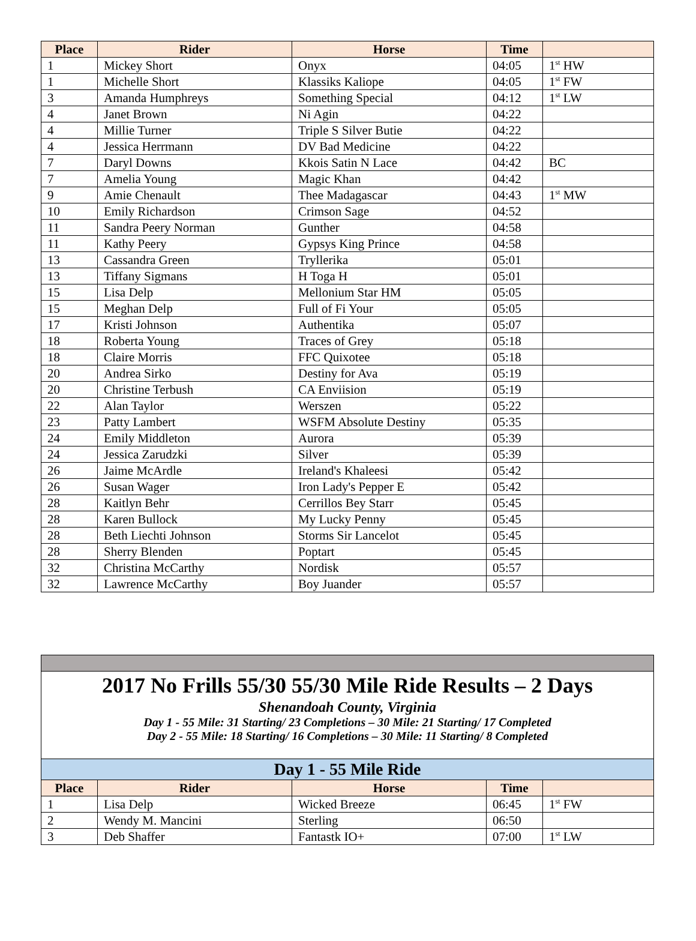| Place | Rider | Horse | Time | |
| --- | --- | --- | --- | --- |
| 1 | Mickey Short | Onyx | 04:05 | 1<sup>st</sup> HW |
| 1 | Michelle Short | Klassiks Kaliope | 04:05 | 1<sup>st</sup> FW |
| 3 | Amanda Humphreys | Something Special | 04:12 | 1<sup>st</sup> LW |
| 4 | Janet Brown | Ni Agin | 04:22 | |
| 4 | Millie Turner | Triple S Silver Butie | 04:22 | |
| 4 | Jessica Herrmann | DV Bad Medicine | 04:22 | |
| 7 | Daryl Downs | Kkois Satin N Lace | 04:42 | BC |
| 7 | Amelia Young | Magic Khan | 04:42 | |
| 9 | Amie Chenault | Thee Madagascar | 04:43 | 1<sup>st</sup> MW |
| 10 | Emily Richardson | Crimson Sage | 04:52 | |
| 11 | Sandra Peery Norman | Gunther | 04:58 | |
| 11 | Kathy Peery | Gypsys King Prince | 04:58 | |
| 13 | Cassandra Green | Tryllerika | 05:01 | |
| 13 | Tiffany Sigmans | H Toga H | 05:01 | |
| 15 | Lisa Delp | Mellonium Star HM | 05:05 | |
| 15 | Meghan Delp | Full of Fi Your | 05:05 | |
| 17 | Kristi Johnson | Authentika | 05:07 | |
| 18 | Roberta Young | Traces of Grey | 05:18 | |
| 18 | Claire Morris | FFC Quixotee | 05:18 | |
| 20 | Andrea Sirko | Destiny for Ava | 05:19 | |
| 20 | Christine Terbush | CA Enviision | 05:19 | |
| 22 | Alan Taylor | Werszen | 05:22 | |
| 23 | Patty Lambert | WSFM Absolute Destiny | 05:35 | |
| 24 | Emily Middleton | Aurora | 05:39 | |
| 24 | Jessica Zarudzki | Silver | 05:39 | |
| 26 | Jaime McArdle | Ireland's Khaleesi | 05:42 | |
| 26 | Susan Wager | Iron Lady's Pepper E | 05:42 | |
| 28 | Kaitlyn Behr | Cerrillos Bey Starr | 05:45 | |
| 28 | Karen Bullock | My Lucky Penny | 05:45 | |
| 28 | Beth Liechti Johnson | Storms Sir Lancelot | 05:45 | |
| 28 | Sherry Blenden | Poptart | 05:45 | |
| 32 | Christina McCarthy | Nordisk | 05:57 | |
| 32 | Lawrence McCarthy | Boy Juander | 05:57 | |
| 2017 No Frills 55/30 55/30 Mile Ride Results – 2 Days Shenandoah County, Virginia Day 1 - 55 Mile: 31 Starting/ 23 Completions – 30 Mile: 21 Starting/ 17 Completed Day 2 - 55 Mile: 18 Starting/ 16 Completions – 30 Mile: 11 Starting/ 8 Completed | | | | |
| Day 1 - 55 Mile Ride | | | | |
| Place | Rider | Horse | Time | |
| 1 | Lisa Delp | Wicked Breeze | 06:45 | 1<sup>st</sup> FW |
| 2 | Wendy M. Mancini | Sterling | 06:50 | |
| 3 | Deb Shaffer | Fantastk IO+ | 07:00 | 1<sup>st</sup> LW |